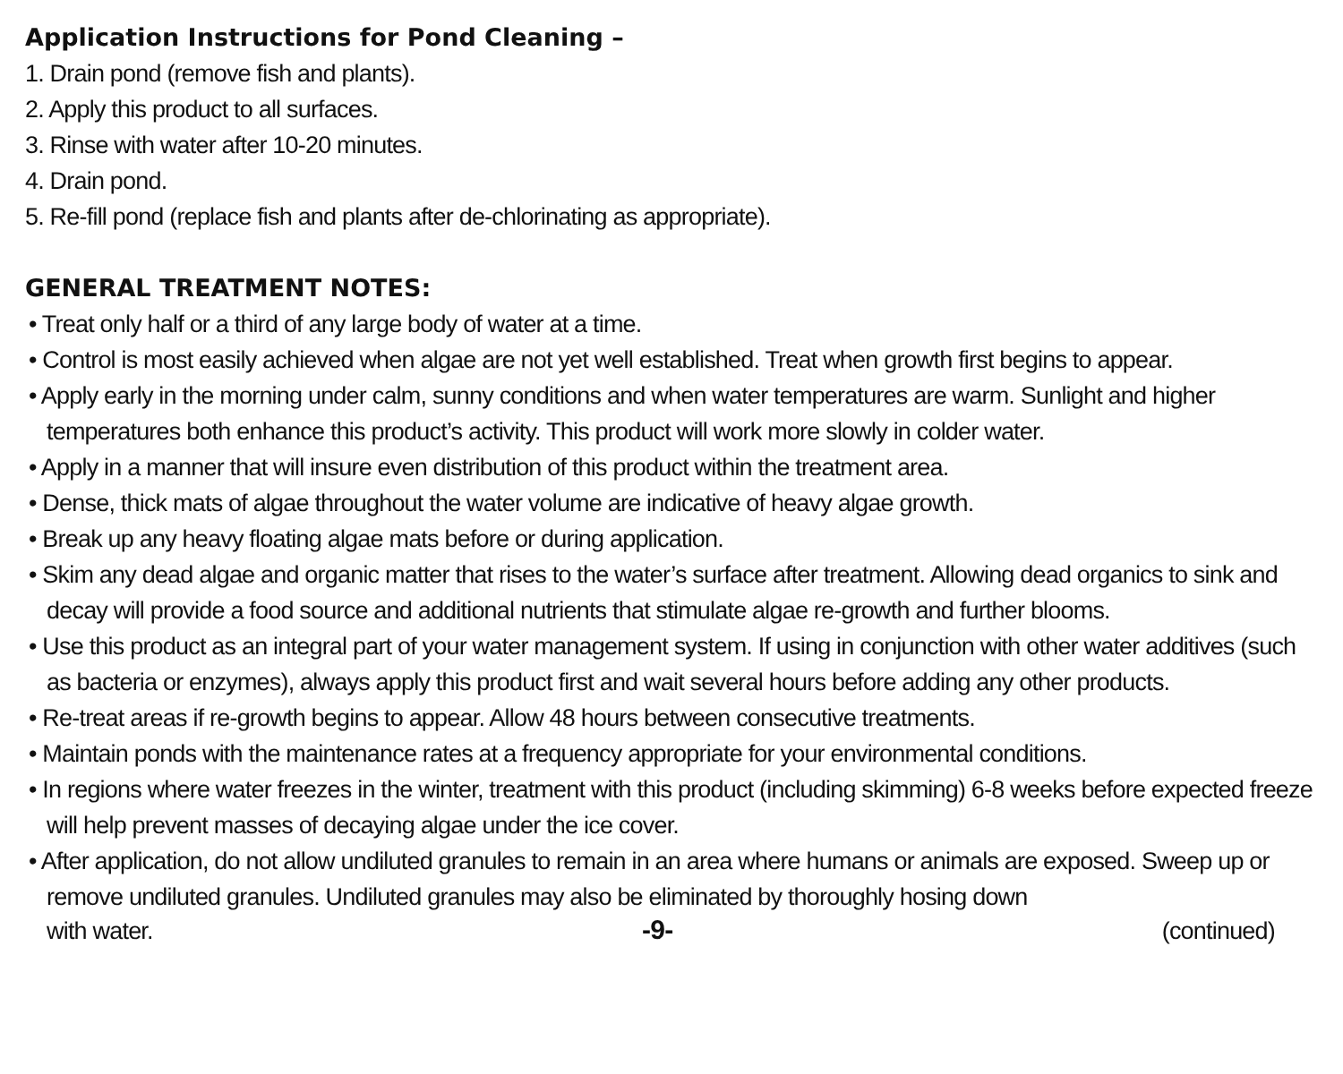Application Instructions for Pond Cleaning –
1. Drain pond (remove fish and plants).
2. Apply this product to all surfaces.
3. Rinse with water after 10-20 minutes.
4. Drain pond.
5. Re-fill pond (replace fish and plants after de-chlorinating as appropriate).
GENERAL TREATMENT NOTES:
• Treat only half or a third of any large body of water at a time.
• Control is most easily achieved when algae are not yet well established. Treat when growth first begins to appear.
• Apply early in the morning under calm, sunny conditions and when water temperatures are warm. Sunlight and higher temperatures both enhance this product’s activity. This product will work more slowly in colder water.
• Apply in a manner that will insure even distribution of this product within the treatment area.
• Dense, thick mats of algae throughout the water volume are indicative of heavy algae growth.
• Break up any heavy floating algae mats before or during application.
• Skim any dead algae and organic matter that rises to the water’s surface after treatment. Allowing dead organics to sink and decay will provide a food source and additional nutrients that stimulate algae re-growth and further blooms.
• Use this product as an integral part of your water management system. If using in conjunction with other water additives (such as bacteria or enzymes), always apply this product first and wait several hours before adding any other products.
• Re-treat areas if re-growth begins to appear. Allow 48 hours between consecutive treatments.
• Maintain ponds with the maintenance rates at a frequency appropriate for your environmental conditions.
• In regions where water freezes in the winter, treatment with this product (including skimming) 6-8 weeks before expected freeze will help prevent masses of decaying algae under the ice cover.
• After application, do not allow undiluted granules to remain in an area where humans or animals are exposed. Sweep up or remove undiluted granules. Undiluted granules may also be eliminated by thoroughly hosing down
with water. -9- (continued)